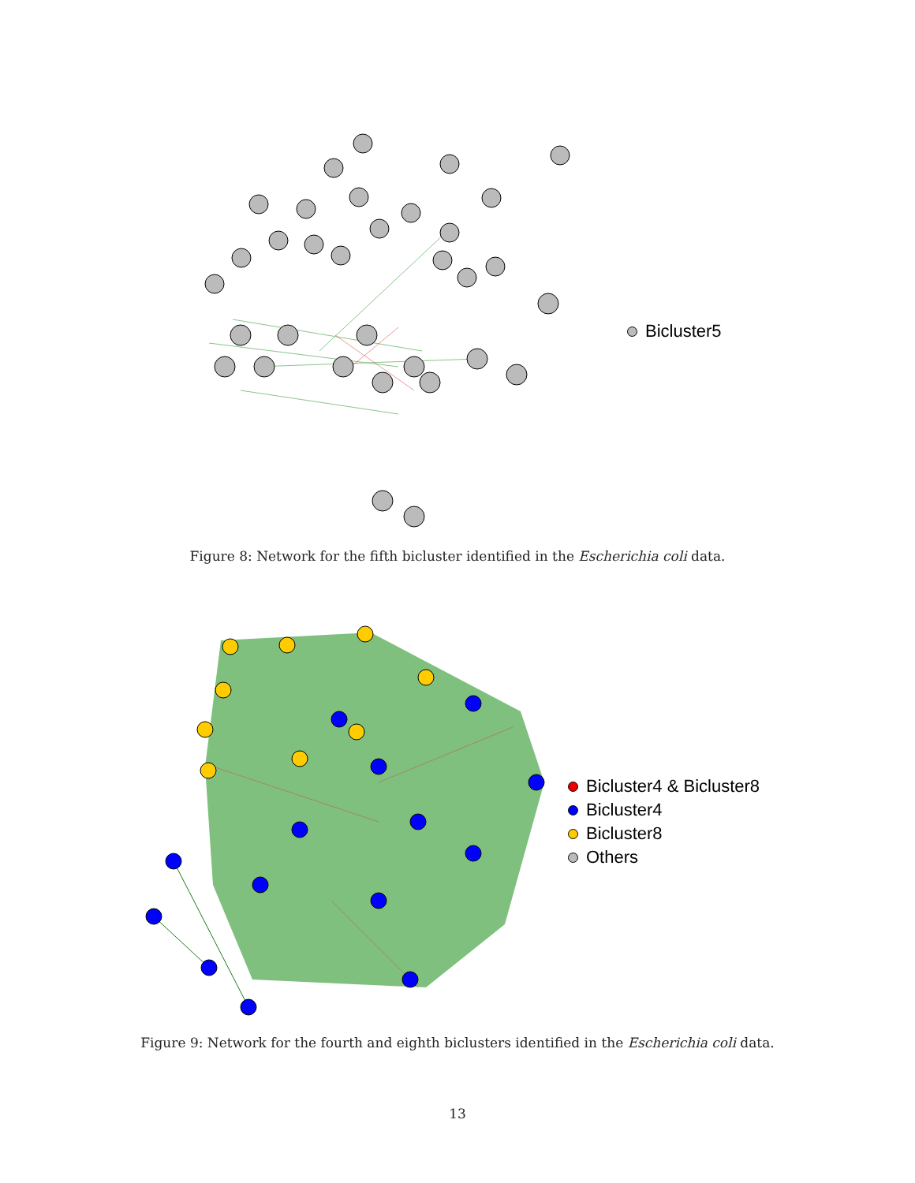Bicluster5
Figure 8: Network for the fifth bicluster identified in the Escherichia coli data.
Bicluster4 & Bicluster8
Bicluster4
Bicluster8
Others
Figure 9: Network for the fourth and eighth biclusters identified in the Escherichia coli data.
13